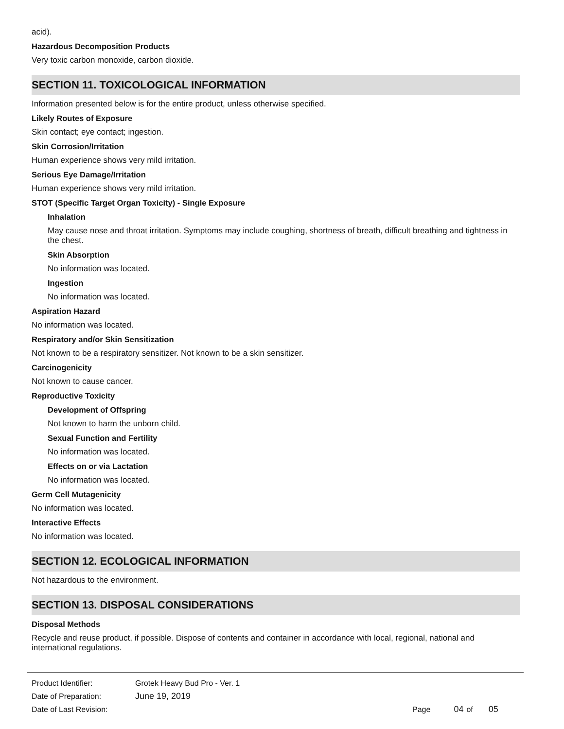acid).
Hazardous Decomposition Products
Very toxic carbon monoxide, carbon dioxide.
SECTION 11. TOXICOLOGICAL INFORMATION
Information presented below is for the entire product, unless otherwise specified.
Likely Routes of Exposure
Skin contact; eye contact; ingestion.
Skin Corrosion/Irritation
Human experience shows very mild irritation.
Serious Eye Damage/Irritation
Human experience shows very mild irritation.
STOT (Specific Target Organ Toxicity) - Single Exposure
Inhalation
May cause nose and throat irritation. Symptoms may include coughing, shortness of breath, difficult breathing and tightness in the chest.
Skin Absorption
No information was located.
Ingestion
No information was located.
Aspiration Hazard
No information was located.
Respiratory and/or Skin Sensitization
Not known to be a respiratory sensitizer. Not known to be a skin sensitizer.
Carcinogenicity
Not known to cause cancer.
Reproductive Toxicity
Development of Offspring
Not known to harm the unborn child.
Sexual Function and Fertility
No information was located.
Effects on or via Lactation
No information was located.
Germ Cell Mutagenicity
No information was located.
Interactive Effects
No information was located.
SECTION 12. ECOLOGICAL INFORMATION
Not hazardous to the environment.
SECTION 13. DISPOSAL CONSIDERATIONS
Disposal Methods
Recycle and reuse product, if possible. Dispose of contents and container in accordance with local, regional, national and international regulations.
Product Identifier: Grotek Heavy Bud Pro - Ver. 1
Date of Preparation: June 19, 2019
Date of Last Revision: Page 04 of 05